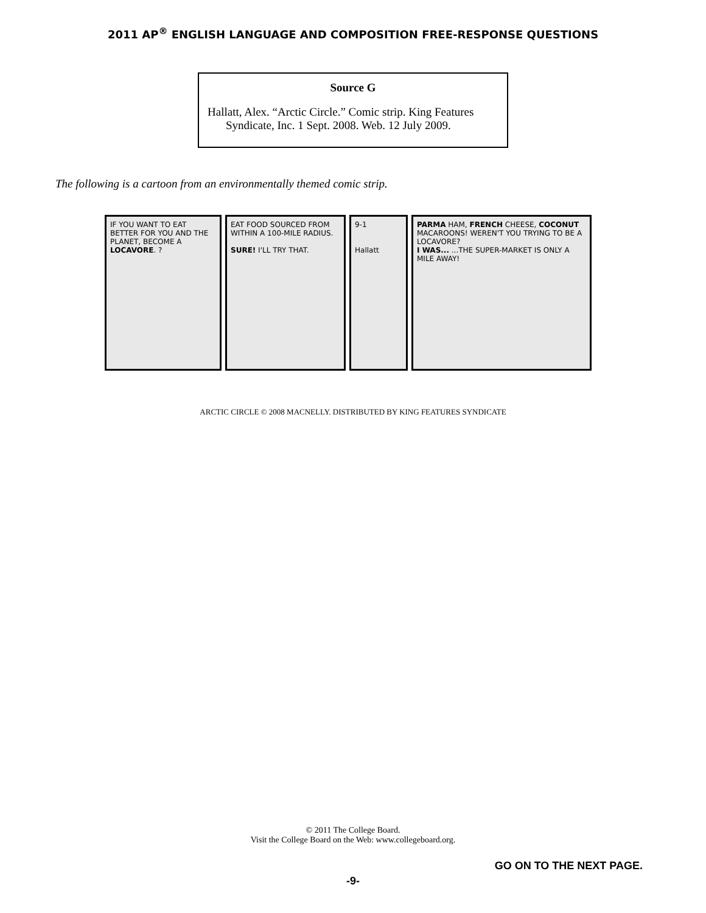2011 AP<sup>®</sup> ENGLISH LANGUAGE AND COMPOSITION FREE-RESPONSE QUESTIONS
Source G
Hallatt, Alex. “Arctic Circle.” Comic strip. King Features
Syndicate, Inc. 1 Sept. 2008. Web. 12 July 2009.
The following is a cartoon from an environmentally themed comic strip.
IF YOU WANT TO EAT BETTER FOR YOU AND THE PLANET, BECOME A LOCAVORE. ?
EAT FOOD SOURCED FROM WITHIN A 100-MILE RADIUS.
SURE! I'LL TRY THAT.
9-1
Hallatt
PARMA HAM, FRENCH CHEESE, COCONUT MACAROONS! WEREN'T YOU TRYING TO BE A LOCAVORE?
I WAS... ...THE SUPER-MARKET IS ONLY A MILE AWAY!
ARCTIC CIRCLE © 2008 MACNELLY. DISTRIBUTED BY KING FEATURES SYNDICATE
© 2011 The College Board.
Visit the College Board on the Web: www.collegeboard.org.
GO ON TO THE NEXT PAGE.
-9-